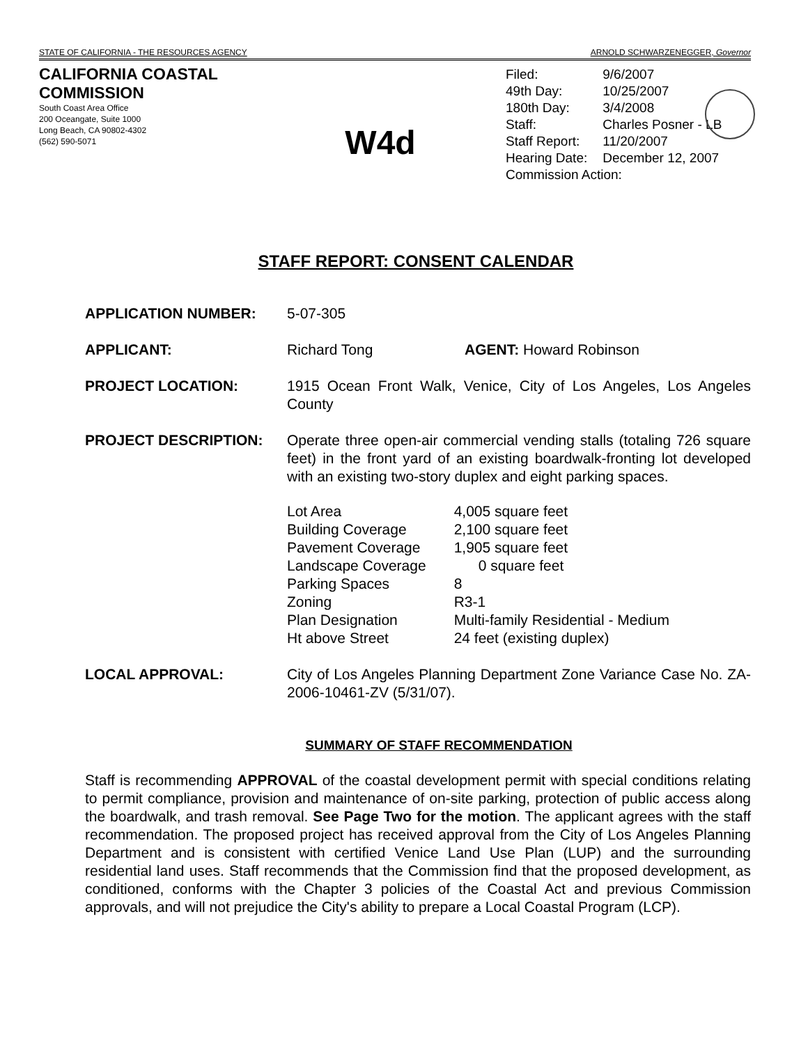STATE OF CALIFORNIA - THE RESOURCES AGENCY ARNOLD SCHWARZENEGGER, Governor
CALIFORNIA COASTAL COMMISSION
South Coast Area Office
200 Oceangate, Suite 1000
Long Beach, CA 90802-4302
(562) 590-5071
W4d
| Filed: | 9/6/2007 |
| 49th Day: | 10/25/2007 |
| 180th Day: | 3/4/2008 |
| Staff: | Charles Posner - LB |
| Staff Report: | 11/20/2007 |
| Hearing Date: | December 12, 2007 |
| Commission Action: | |
STAFF REPORT: CONSENT CALENDAR
APPLICATION NUMBER: 5-07-305
APPLICANT: Richard Tong AGENT: Howard Robinson
PROJECT LOCATION: 1915 Ocean Front Walk, Venice, City of Los Angeles, Los Angeles County
PROJECT DESCRIPTION: Operate three open-air commercial vending stalls (totaling 726 square feet) in the front yard of an existing boardwalk-fronting lot developed with an existing two-story duplex and eight parking spaces.
| Lot Area | 4,005 square feet |
| Building Coverage | 2,100 square feet |
| Pavement Coverage | 1,905 square feet |
| Landscape Coverage | 0 square feet |
| Parking Spaces | 8 |
| Zoning | R3-1 |
| Plan Designation | Multi-family Residential - Medium |
| Ht above Street | 24 feet (existing duplex) |
LOCAL APPROVAL: City of Los Angeles Planning Department Zone Variance Case No. ZA-2006-10461-ZV (5/31/07).
SUMMARY OF STAFF RECOMMENDATION
Staff is recommending APPROVAL of the coastal development permit with special conditions relating to permit compliance, provision and maintenance of on-site parking, protection of public access along the boardwalk, and trash removal. See Page Two for the motion. The applicant agrees with the staff recommendation. The proposed project has received approval from the City of Los Angeles Planning Department and is consistent with certified Venice Land Use Plan (LUP) and the surrounding residential land uses. Staff recommends that the Commission find that the proposed development, as conditioned, conforms with the Chapter 3 policies of the Coastal Act and previous Commission approvals, and will not prejudice the City's ability to prepare a Local Coastal Program (LCP).